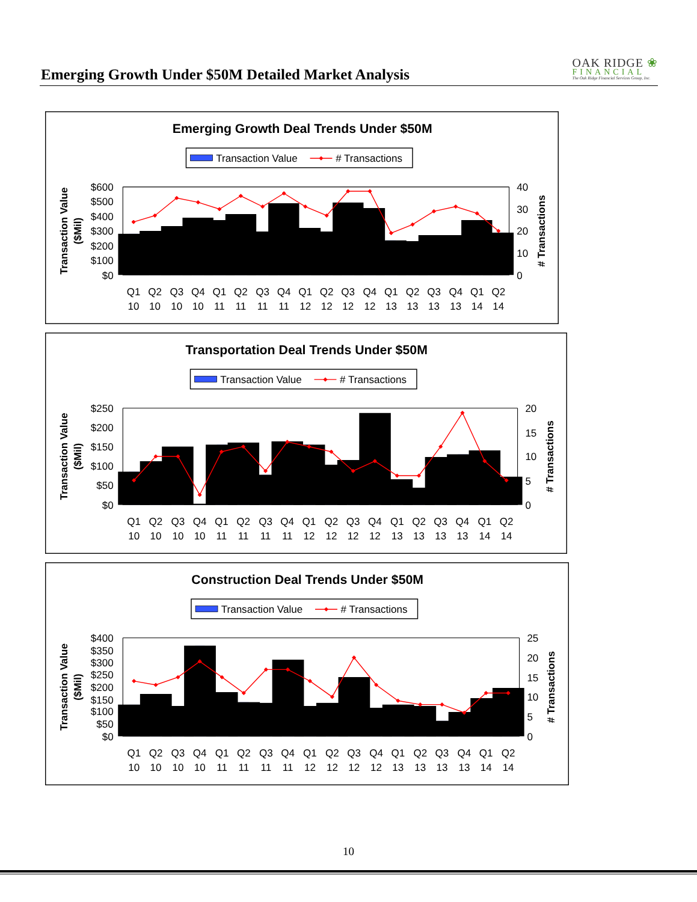Emerging Growth Under $50M Detailed Market Analysis
OAK RIDGE ❀
FINANCIAL
The Oak Ridge Financial Services Group, Inc.
Emerging Growth Deal Trends Under $50M
Transaction Value
# Transactions
$600
$500
$400
$300
$200
$100
$0
40
30
20
10
0
Transaction Value
($Mil)
# Transactions
Q1
Q2
Q3
Q4
Q1
Q2
Q3
Q4
Q1
Q2
Q3
Q4
Q1
Q2
Q3
Q4
Q1
Q2
10
10
10
10
11
11
11
11
12
12
12
12
13
13
13
13
14
14
Transportation Deal Trends Under $50M
Transaction Value
# Transactions
$250
$200
$150
$100
$50
$0
20
15
10
5
0
Transaction Value
($Mil)
# Transactions
Q1
Q2
Q3
Q4
Q1
Q2
Q3
Q4
Q1
Q2
Q3
Q4
Q1
Q2
Q3
Q4
Q1
Q2
10
10
10
10
11
11
11
11
12
12
12
12
13
13
13
13
14
14
Construction Deal Trends Under $50M
Transaction Value
# Transactions
$400
$350
$300
$250
$200
$150
$100
$50
$0
25
20
15
10
5
0
Transaction Value
($Mil)
# Transactions
Q1
Q2
Q3
Q4
Q1
Q2
Q3
Q4
Q1
Q2
Q3
Q4
Q1
Q2
Q3
Q4
Q1
Q2
10
10
10
10
11
11
11
11
12
12
12
12
13
13
13
13
14
14
10